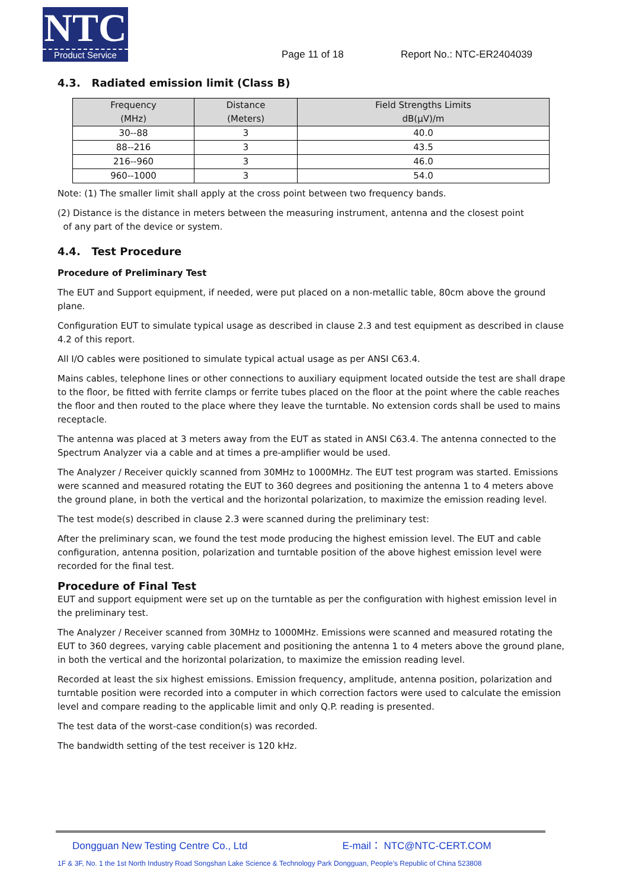NTC
Product Service
Page 11 of 18 Report No.: NTC-ER2404039
4.3. Radiated emission limit (Class B)
| Frequency (MHz) | Distance (Meters) | Field Strengths Limits dB(μV)/m |
| --- | --- | --- |
| 30--88 | 3 | 40.0 |
| 88--216 | 3 | 43.5 |
| 216--960 | 3 | 46.0 |
| 960--1000 | 3 | 54.0 |
Note: (1) The smaller limit shall apply at the cross point between two frequency bands.
(2) Distance is the distance in meters between the measuring instrument, antenna and the closest point
of any part of the device or system.
4.4. Test Procedure
Procedure of Preliminary Test
The EUT and Support equipment, if needed, were put placed on a non-metallic table, 80cm above the ground plane.
Configuration EUT to simulate typical usage as described in clause 2.3 and test equipment as described in clause 4.2 of this report.
All I/O cables were positioned to simulate typical actual usage as per ANSI C63.4.
Mains cables, telephone lines or other connections to auxiliary equipment located outside the test are shall drape to the floor, be fitted with ferrite clamps or ferrite tubes placed on the floor at the point where the cable reaches the floor and then routed to the place where they leave the turntable. No extension cords shall be used to mains receptacle.
The antenna was placed at 3 meters away from the EUT as stated in ANSI C63.4. The antenna connected to the Spectrum Analyzer via a cable and at times a pre-amplifier would be used.
The Analyzer / Receiver quickly scanned from 30MHz to 1000MHz. The EUT test program was started. Emissions were scanned and measured rotating the EUT to 360 degrees and positioning the antenna 1 to 4 meters above the ground plane, in both the vertical and the horizontal polarization, to maximize the emission reading level.
The test mode(s) described in clause 2.3 were scanned during the preliminary test:
After the preliminary scan, we found the test mode producing the highest emission level. The EUT and cable configuration, antenna position, polarization and turntable position of the above highest emission level were recorded for the final test.
Procedure of Final Test
EUT and support equipment were set up on the turntable as per the configuration with highest emission level in the preliminary test.
The Analyzer / Receiver scanned from 30MHz to 1000MHz. Emissions were scanned and measured rotating the EUT to 360 degrees, varying cable placement and positioning the antenna 1 to 4 meters above the ground plane, in both the vertical and the horizontal polarization, to maximize the emission reading level.
Recorded at least the six highest emissions. Emission frequency, amplitude, antenna position, polarization and turntable position were recorded into a computer in which correction factors were used to calculate the emission level and compare reading to the applicable limit and only Q.P. reading is presented.
The test data of the worst-case condition(s) was recorded.
The bandwidth setting of the test receiver is 120 kHz.
Dongguan New Testing Centre Co., Ltd E-mail： NTC@NTC-CERT.COM
1F & 3F, No. 1 the 1st North Industry Road Songshan Lake Science & Technology Park Dongguan, People’s Republic of China 523808